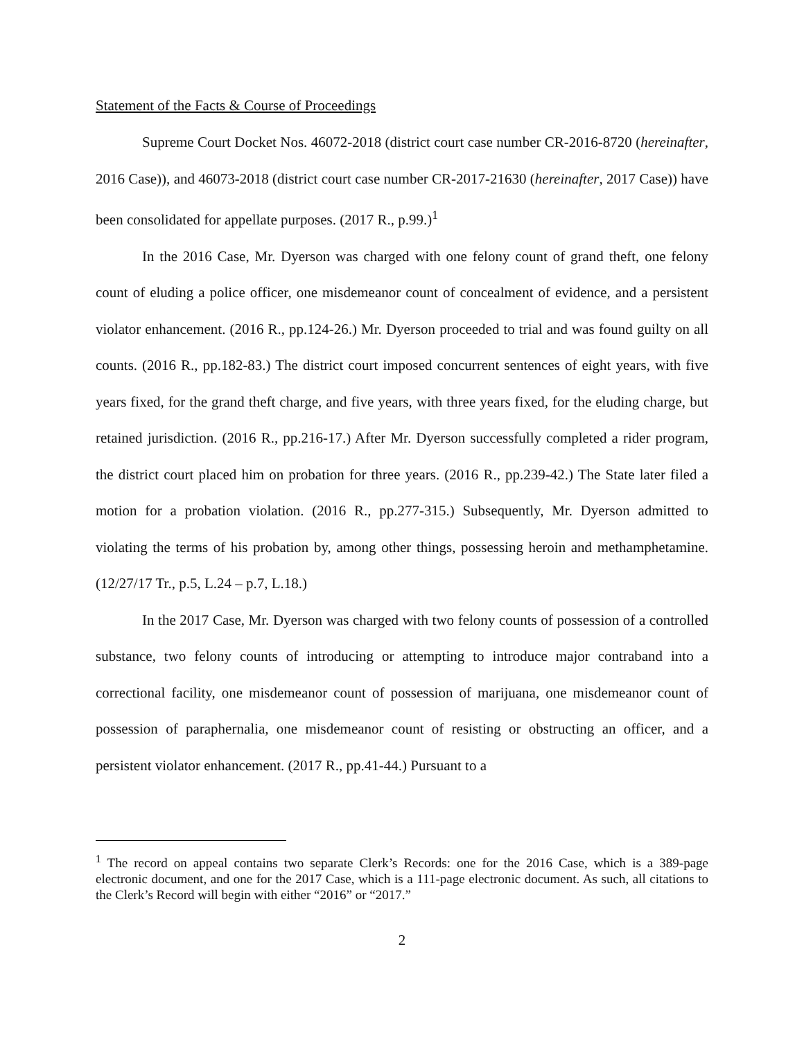Statement of the Facts & Course of Proceedings
Supreme Court Docket Nos. 46072-2018 (district court case number CR-2016-8720 (hereinafter, 2016 Case)), and 46073-2018 (district court case number CR-2017-21630 (hereinafter, 2017 Case)) have been consolidated for appellate purposes. (2017 R., p.99.)<sup>1</sup>
In the 2016 Case, Mr. Dyerson was charged with one felony count of grand theft, one felony count of eluding a police officer, one misdemeanor count of concealment of evidence, and a persistent violator enhancement. (2016 R., pp.124-26.) Mr. Dyerson proceeded to trial and was found guilty on all counts. (2016 R., pp.182-83.) The district court imposed concurrent sentences of eight years, with five years fixed, for the grand theft charge, and five years, with three years fixed, for the eluding charge, but retained jurisdiction. (2016 R., pp.216-17.) After Mr. Dyerson successfully completed a rider program, the district court placed him on probation for three years. (2016 R., pp.239-42.) The State later filed a motion for a probation violation. (2016 R., pp.277-315.) Subsequently, Mr. Dyerson admitted to violating the terms of his probation by, among other things, possessing heroin and methamphetamine. (12/27/17 Tr., p.5, L.24 – p.7, L.18.)
In the 2017 Case, Mr. Dyerson was charged with two felony counts of possession of a controlled substance, two felony counts of introducing or attempting to introduce major contraband into a correctional facility, one misdemeanor count of possession of marijuana, one misdemeanor count of possession of paraphernalia, one misdemeanor count of resisting or obstructing an officer, and a persistent violator enhancement. (2017 R., pp.41-44.) Pursuant to a
<sup>1</sup> The record on appeal contains two separate Clerk’s Records: one for the 2016 Case, which is a 389-page electronic document, and one for the 2017 Case, which is a 111-page electronic document. As such, all citations to the Clerk’s Record will begin with either “2016” or “2017.”
2